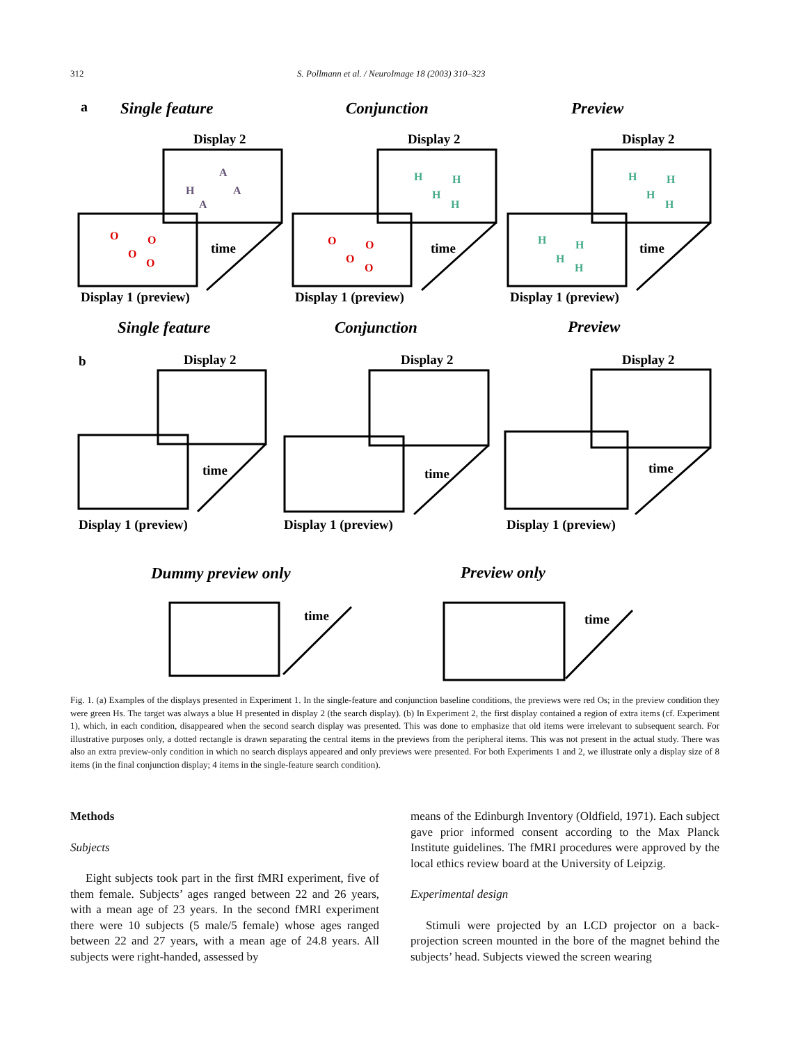312 S. Pollmann et al. / NeuroImage 18 (2003) 310–323
a
Single feature
Conjunction
Preview
Display 2
Display 2
Display 2
time
time
time
Display 1 (preview)
Display 1 (preview)
Display 1 (preview)
Single feature
Conjunction
Preview
b
Display 2
Display 2
Display 2
time
time
time
Display 1 (preview)
Display 1 (preview)
Display 1 (preview)
Dummy preview only
Preview only
time
time
O
O
O
O
O
O
O
O
A
H
A
A
H
H
H
H
H
H
H
H
H
H
H
H
Fig. 1. (a) Examples of the displays presented in Experiment 1. In the single-feature and conjunction baseline conditions, the previews were red Os; in the preview condition they were green Hs. The target was always a blue H presented in display 2 (the search display). (b) In Experiment 2, the first display contained a region of extra items (cf. Experiment 1), which, in each condition, disappeared when the second search display was presented. This was done to emphasize that old items were irrelevant to subsequent search. For illustrative purposes only, a dotted rectangle is drawn separating the central items in the previews from the peripheral items. This was not present in the actual study. There was also an extra preview-only condition in which no search displays appeared and only previews were presented. For both Experiments 1 and 2, we illustrate only a display size of 8 items (in the final conjunction display; 4 items in the single-feature search condition).
Methods
Subjects
Eight subjects took part in the first fMRI experiment, five of them female. Subjects’ ages ranged between 22 and 26 years, with a mean age of 23 years. In the second fMRI experiment there were 10 subjects (5 male/5 female) whose ages ranged between 22 and 27 years, with a mean age of 24.8 years. All subjects were right-handed, assessed by
means of the Edinburgh Inventory (Oldfield, 1971). Each subject gave prior informed consent according to the Max Planck Institute guidelines. The fMRI procedures were approved by the local ethics review board at the University of Leipzig.
Experimental design
Stimuli were projected by an LCD projector on a back-projection screen mounted in the bore of the magnet behind the subjects’ head. Subjects viewed the screen wearing